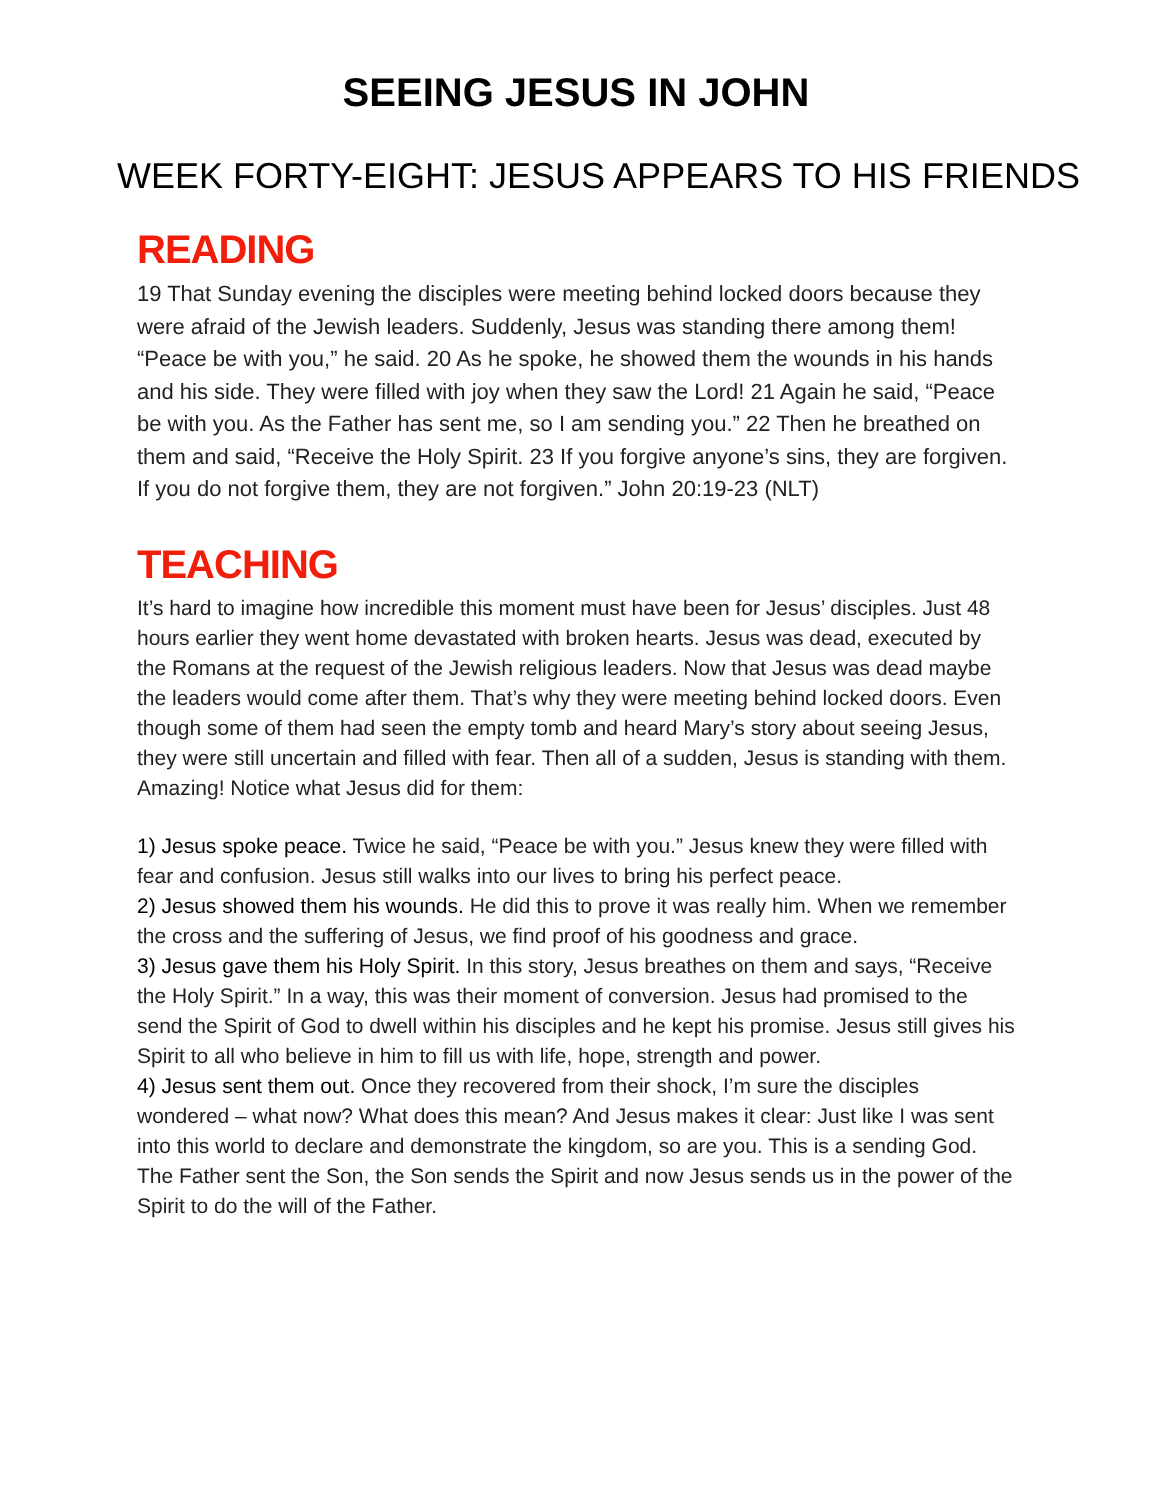SEEING JESUS IN JOHN
WEEK FORTY-EIGHT: JESUS APPEARS TO HIS FRIENDS
READING
19 That Sunday evening the disciples were meeting behind locked doors because they were afraid of the Jewish leaders. Suddenly, Jesus was standing there among them! “Peace be with you,” he said. 20 As he spoke, he showed them the wounds in his hands and his side. They were filled with joy when they saw the Lord! 21 Again he said, “Peace be with you. As the Father has sent me, so I am sending you.” 22 Then he breathed on them and said, “Receive the Holy Spirit. 23 If you forgive anyone’s sins, they are forgiven. If you do not forgive them, they are not forgiven.” John 20:19-23 (NLT)
TEACHING
It’s hard to imagine how incredible this moment must have been for Jesus’ disciples. Just 48 hours earlier they went home devastated with broken hearts. Jesus was dead, executed by the Romans at the request of the Jewish religious leaders. Now that Jesus was dead maybe the leaders would come after them. That’s why they were meeting behind locked doors. Even though some of them had seen the empty tomb and heard Mary’s story about seeing Jesus, they were still uncertain and filled with fear. Then all of a sudden, Jesus is standing with them. Amazing! Notice what Jesus did for them:
1) Jesus spoke peace. Twice he said, “Peace be with you.” Jesus knew they were filled with fear and confusion. Jesus still walks into our lives to bring his perfect peace.
2) Jesus showed them his wounds. He did this to prove it was really him. When we remember the cross and the suffering of Jesus, we find proof of his goodness and grace.
3) Jesus gave them his Holy Spirit. In this story, Jesus breathes on them and says, “Receive the Holy Spirit.” In a way, this was their moment of conversion. Jesus had promised to the send the Spirit of God to dwell within his disciples and he kept his promise. Jesus still gives his Spirit to all who believe in him to fill us with life, hope, strength and power.
4) Jesus sent them out. Once they recovered from their shock, I’m sure the disciples wondered – what now? What does this mean? And Jesus makes it clear: Just like I was sent into this world to declare and demonstrate the kingdom, so are you. This is a sending God. The Father sent the Son, the Son sends the Spirit and now Jesus sends us in the power of the Spirit to do the will of the Father.